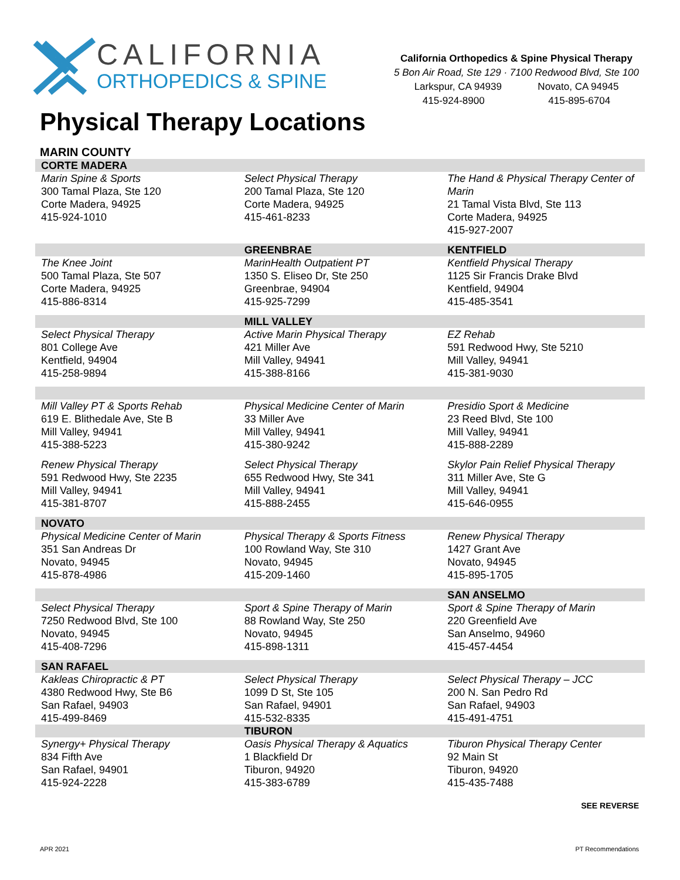CALIFORNIA
ORTHOPEDICS & SPINE
California Orthopedics & Spine Physical Therapy
5 Bon Air Road, Ste 129 · 7100 Redwood Blvd, Ste 100
Larkspur, CA 94939 Novato, CA 94945
415-924-8900 415-895-6704
Physical Therapy Locations
MARIN COUNTY
| CORTE MADERA | | |
| Marin Spine & Sports 300 Tamal Plaza, Ste 120 Corte Madera, 94925 415-924-1010 | Select Physical Therapy 200 Tamal Plaza, Ste 120 Corte Madera, 94925 415-461-8233 | The Hand & Physical Therapy Center of Marin 21 Tamal Vista Blvd, Ste 113 Corte Madera, 94925 415-927-2007 |
| | GREENBRAE | KENTFIELD |
| The Knee Joint 500 Tamal Plaza, Ste 507 Corte Madera, 94925 415-886-8314 | MarinHealth Outpatient PT 1350 S. Eliseo Dr, Ste 250 Greenbrae, 94904 415-925-7299 | Kentfield Physical Therapy 1125 Sir Francis Drake Blvd Kentfield, 94904 415-485-3541 |
| | MILL VALLEY | |
| Select Physical Therapy 801 College Ave Kentfield, 94904 415-258-9894 | Active Marin Physical Therapy 421 Miller Ave Mill Valley, 94941 415-388-8166 | EZ Rehab 591 Redwood Hwy, Ste 5210 Mill Valley, 94941 415-381-9030 |
| Mill Valley PT & Sports Rehab 619 E. Blithedale Ave, Ste B Mill Valley, 94941 415-388-5223 | Physical Medicine Center of Marin 33 Miller Ave Mill Valley, 94941 415-380-9242 | Presidio Sport & Medicine 23 Reed Blvd, Ste 100 Mill Valley, 94941 415-888-2289 |
| Renew Physical Therapy 591 Redwood Hwy, Ste 2235 Mill Valley, 94941 415-381-8707 | Select Physical Therapy 655 Redwood Hwy, Ste 341 Mill Valley, 94941 415-888-2455 | Skylor Pain Relief Physical Therapy 311 Miller Ave, Ste G Mill Valley, 94941 415-646-0955 |
| NOVATO | | |
| Physical Medicine Center of Marin 351 San Andreas Dr Novato, 94945 415-878-4986 | Physical Therapy & Sports Fitness 100 Rowland Way, Ste 310 Novato, 94945 415-209-1460 | Renew Physical Therapy 1427 Grant Ave Novato, 94945 415-895-1705 |
| | | SAN ANSELMO |
| Select Physical Therapy 7250 Redwood Blvd, Ste 100 Novato, 94945 415-408-7296 | Sport & Spine Therapy of Marin 88 Rowland Way, Ste 250 Novato, 94945 415-898-1311 | Sport & Spine Therapy of Marin 220 Greenfield Ave San Anselmo, 94960 415-457-4454 |
| SAN RAFAEL | | |
| Kakleas Chiropractic & PT 4380 Redwood Hwy, Ste B6 San Rafael, 94903 415-499-8469 | Select Physical Therapy 1099 D St, Ste 105 San Rafael, 94901 415-532-8335 | Select Physical Therapy – JCC 200 N. San Pedro Rd San Rafael, 94903 415-491-4751 |
| | TIBURON | |
| Synergy+ Physical Therapy 834 Fifth Ave San Rafael, 94901 415-924-2228 | Oasis Physical Therapy & Aquatics 1 Blackfield Dr Tiburon, 94920 415-383-6789 | Tiburon Physical Therapy Center 92 Main St Tiburon, 94920 415-435-7488 |
SEE REVERSE
APR 2021 PT Recommendations